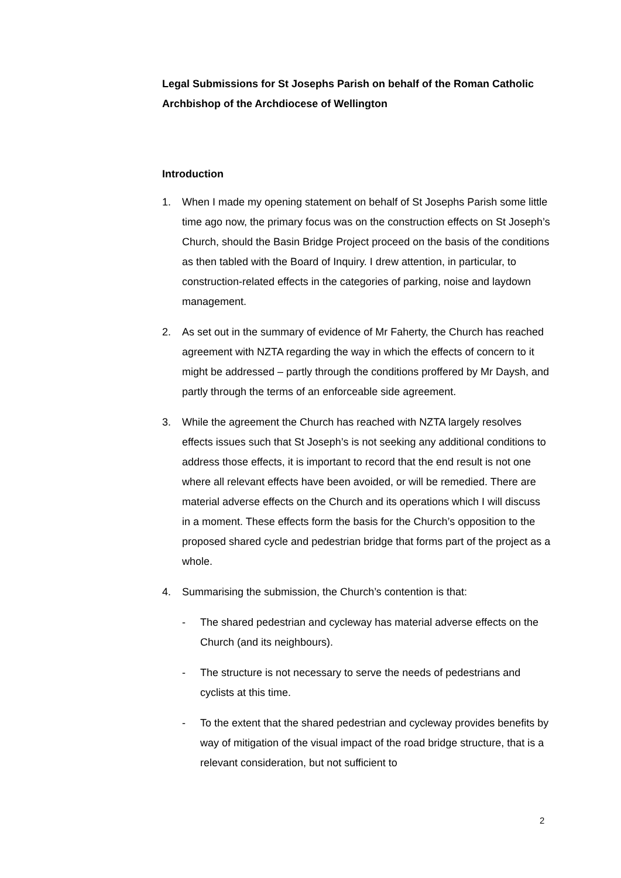Legal Submissions for St Josephs Parish on behalf of the Roman Catholic Archbishop of the Archdiocese of Wellington
Introduction
1. When I made my opening statement on behalf of St Josephs Parish some little time ago now, the primary focus was on the construction effects on St Joseph’s Church, should the Basin Bridge Project proceed on the basis of the conditions as then tabled with the Board of Inquiry. I drew attention, in particular, to construction-related effects in the categories of parking, noise and laydown management.
2. As set out in the summary of evidence of Mr Faherty, the Church has reached agreement with NZTA regarding the way in which the effects of concern to it might be addressed – partly through the conditions proffered by Mr Daysh, and partly through the terms of an enforceable side agreement.
3. While the agreement the Church has reached with NZTA largely resolves effects issues such that St Joseph’s is not seeking any additional conditions to address those effects, it is important to record that the end result is not one where all relevant effects have been avoided, or will be remedied. There are material adverse effects on the Church and its operations which I will discuss in a moment. These effects form the basis for the Church’s opposition to the proposed shared cycle and pedestrian bridge that forms part of the project as a whole.
4. Summarising the submission, the Church’s contention is that:
- The shared pedestrian and cycleway has material adverse effects on the Church (and its neighbours).
- The structure is not necessary to serve the needs of pedestrians and cyclists at this time.
- To the extent that the shared pedestrian and cycleway provides benefits by way of mitigation of the visual impact of the road bridge structure, that is a relevant consideration, but not sufficient to
2